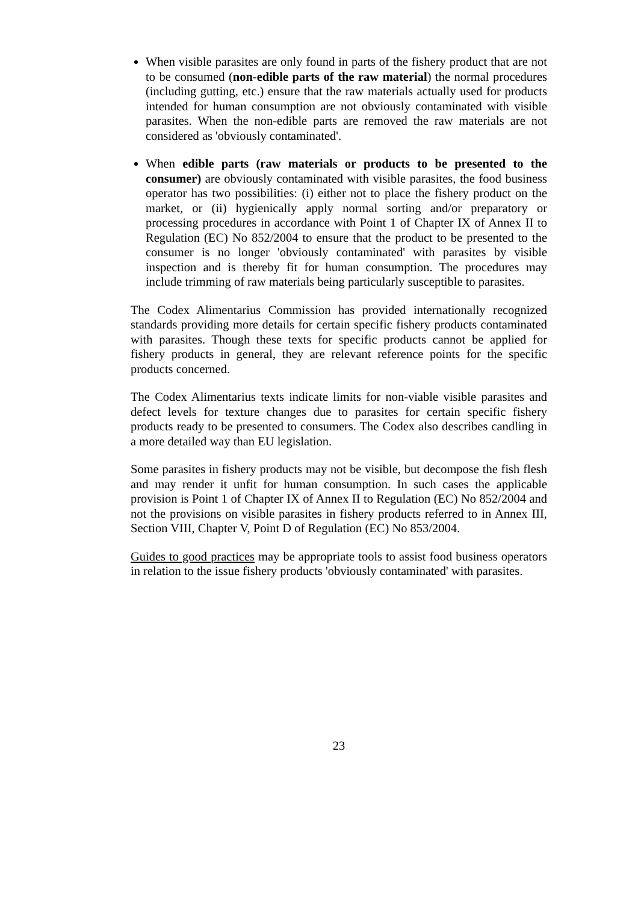When visible parasites are only found in parts of the fishery product that are not to be consumed (non-edible parts of the raw material) the normal procedures (including gutting, etc.) ensure that the raw materials actually used for products intended for human consumption are not obviously contaminated with visible parasites. When the non-edible parts are removed the raw materials are not considered as 'obviously contaminated'.
When edible parts (raw materials or products to be presented to the consumer) are obviously contaminated with visible parasites, the food business operator has two possibilities: (i) either not to place the fishery product on the market, or (ii) hygienically apply normal sorting and/or preparatory or processing procedures in accordance with Point 1 of Chapter IX of Annex II to Regulation (EC) No 852/2004 to ensure that the product to be presented to the consumer is no longer 'obviously contaminated' with parasites by visible inspection and is thereby fit for human consumption. The procedures may include trimming of raw materials being particularly susceptible to parasites.
The Codex Alimentarius Commission has provided internationally recognized standards providing more details for certain specific fishery products contaminated with parasites. Though these texts for specific products cannot be applied for fishery products in general, they are relevant reference points for the specific products concerned.
The Codex Alimentarius texts indicate limits for non-viable visible parasites and defect levels for texture changes due to parasites for certain specific fishery products ready to be presented to consumers. The Codex also describes candling in a more detailed way than EU legislation.
Some parasites in fishery products may not be visible, but decompose the fish flesh and may render it unfit for human consumption. In such cases the applicable provision is Point 1 of Chapter IX of Annex II to Regulation (EC) No 852/2004 and not the provisions on visible parasites in fishery products referred to in Annex III, Section VIII, Chapter V, Point D of Regulation (EC) No 853/2004.
Guides to good practices may be appropriate tools to assist food business operators in relation to the issue fishery products 'obviously contaminated' with parasites.
23